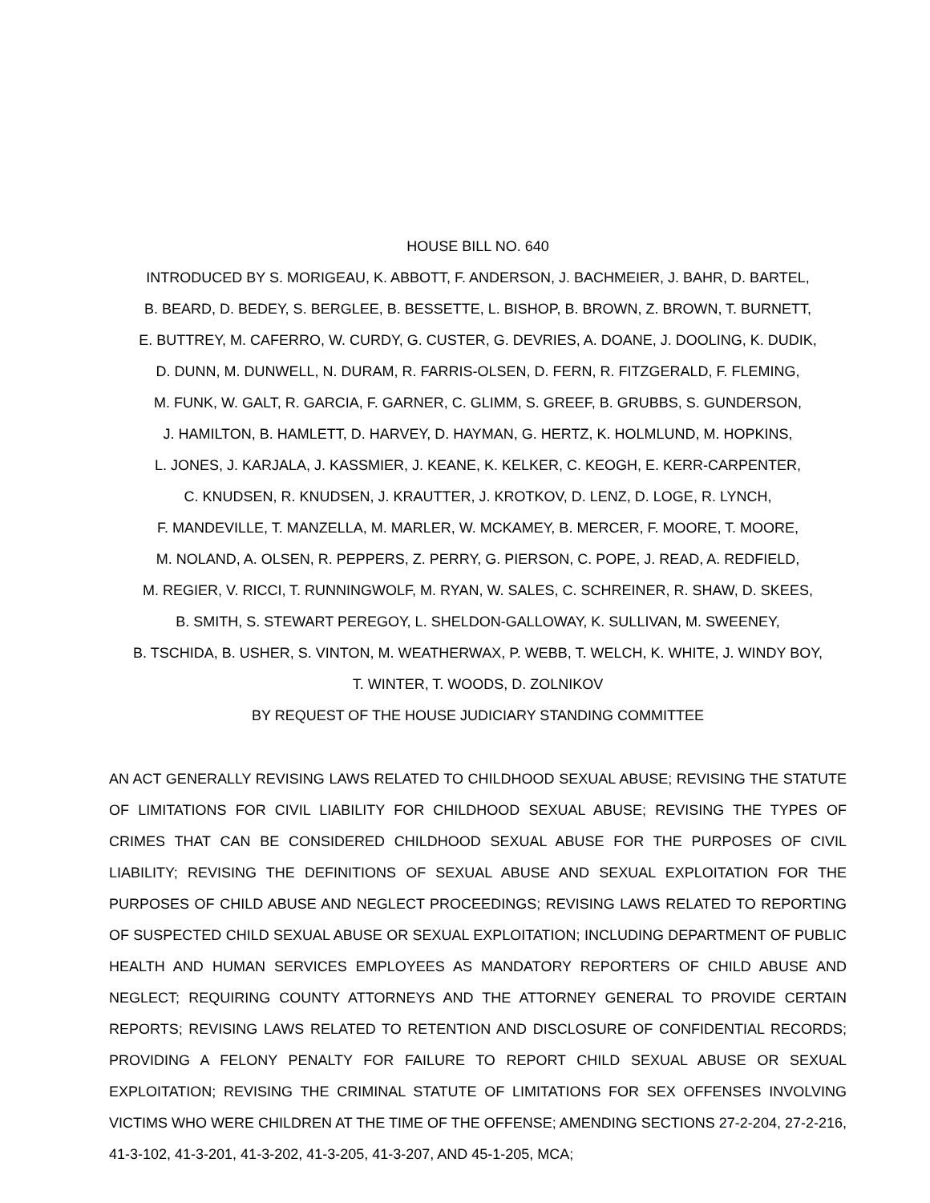HOUSE BILL NO. 640
INTRODUCED BY S. MORIGEAU, K. ABBOTT, F. ANDERSON, J. BACHMEIER, J. BAHR, D. BARTEL,
B. BEARD, D. BEDEY, S. BERGLEE, B. BESSETTE, L. BISHOP, B. BROWN, Z. BROWN, T. BURNETT,
E. BUTTREY, M. CAFERRO, W. CURDY, G. CUSTER, G. DEVRIES, A. DOANE, J. DOOLING, K. DUDIK,
D. DUNN, M. DUNWELL, N. DURAM, R. FARRIS-OLSEN, D. FERN, R. FITZGERALD, F. FLEMING,
M. FUNK, W. GALT, R. GARCIA, F. GARNER, C. GLIMM, S. GREEF, B. GRUBBS, S. GUNDERSON,
J. HAMILTON, B. HAMLETT, D. HARVEY, D. HAYMAN, G. HERTZ, K. HOLMLUND, M. HOPKINS,
L. JONES, J. KARJALA, J. KASSMIER, J. KEANE, K. KELKER, C. KEOGH, E. KERR-CARPENTER,
C. KNUDSEN, R. KNUDSEN, J. KRAUTTER, J. KROTKOV, D. LENZ, D. LOGE, R. LYNCH,
F. MANDEVILLE, T. MANZELLA, M. MARLER, W. MCKAMEY, B. MERCER, F. MOORE, T. MOORE,
M. NOLAND, A. OLSEN, R. PEPPERS, Z. PERRY, G. PIERSON, C. POPE, J. READ, A. REDFIELD,
M. REGIER, V. RICCI, T. RUNNINGWOLF, M. RYAN, W. SALES, C. SCHREINER, R. SHAW, D. SKEES,
B. SMITH, S. STEWART PEREGOY, L. SHELDON-GALLOWAY, K. SULLIVAN, M. SWEENEY,
B. TSCHIDA, B. USHER, S. VINTON, M. WEATHERWAX, P. WEBB, T. WELCH, K. WHITE, J. WINDY BOY,
T. WINTER, T. WOODS, D. ZOLNIKOV
BY REQUEST OF THE HOUSE JUDICIARY STANDING COMMITTEE
AN ACT GENERALLY REVISING LAWS RELATED TO CHILDHOOD SEXUAL ABUSE; REVISING THE STATUTE OF LIMITATIONS FOR CIVIL LIABILITY FOR CHILDHOOD SEXUAL ABUSE; REVISING THE TYPES OF CRIMES THAT CAN BE CONSIDERED CHILDHOOD SEXUAL ABUSE FOR THE PURPOSES OF CIVIL LIABILITY; REVISING THE DEFINITIONS OF SEXUAL ABUSE AND SEXUAL EXPLOITATION FOR THE PURPOSES OF CHILD ABUSE AND NEGLECT PROCEEDINGS; REVISING LAWS RELATED TO REPORTING OF SUSPECTED CHILD SEXUAL ABUSE OR SEXUAL EXPLOITATION; INCLUDING DEPARTMENT OF PUBLIC HEALTH AND HUMAN SERVICES EMPLOYEES AS MANDATORY REPORTERS OF CHILD ABUSE AND NEGLECT; REQUIRING COUNTY ATTORNEYS AND THE ATTORNEY GENERAL TO PROVIDE CERTAIN REPORTS; REVISING LAWS RELATED TO RETENTION AND DISCLOSURE OF CONFIDENTIAL RECORDS; PROVIDING A FELONY PENALTY FOR FAILURE TO REPORT CHILD SEXUAL ABUSE OR SEXUAL EXPLOITATION; REVISING THE CRIMINAL STATUTE OF LIMITATIONS FOR SEX OFFENSES INVOLVING VICTIMS WHO WERE CHILDREN AT THE TIME OF THE OFFENSE; AMENDING SECTIONS 27-2-204, 27-2-216, 41-3-102, 41-3-201, 41-3-202, 41-3-205, 41-3-207, AND 45-1-205, MCA;